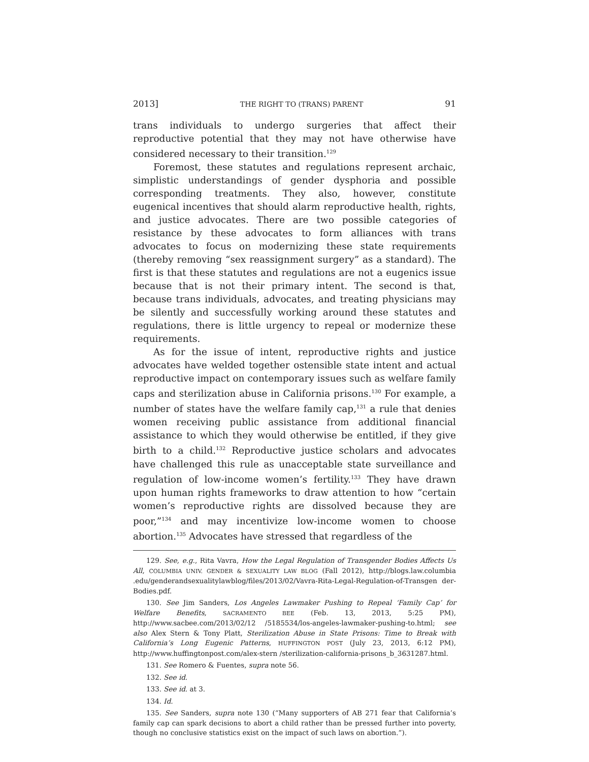2013] THE RIGHT TO (TRANS) PARENT 91
trans individuals to undergo surgeries that affect their reproductive potential that they may not have otherwise have considered necessary to their transition.<sup>129</sup>
Foremost, these statutes and regulations represent archaic, simplistic understandings of gender dysphoria and possible corresponding treatments. They also, however, constitute eugenical incentives that should alarm reproductive health, rights, and justice advocates. There are two possible categories of resistance by these advocates to form alliances with trans advocates to focus on modernizing these state requirements (thereby removing “sex reassignment surgery” as a standard). The first is that these statutes and regulations are not a eugenics issue because that is not their primary intent. The second is that, because trans individuals, advocates, and treating physicians may be silently and successfully working around these statutes and regulations, there is little urgency to repeal or modernize these requirements.
As for the issue of intent, reproductive rights and justice advocates have welded together ostensible state intent and actual reproductive impact on contemporary issues such as welfare family caps and sterilization abuse in California prisons.<sup>130</sup> For example, a number of states have the welfare family cap,<sup>131</sup> a rule that denies women receiving public assistance from additional financial assistance to which they would otherwise be entitled, if they give birth to a child.<sup>132</sup> Reproductive justice scholars and advocates have challenged this rule as unacceptable state surveillance and regulation of low-income women’s fertility.<sup>133</sup> They have drawn upon human rights frameworks to draw attention to how “certain women’s reproductive rights are dissolved because they are poor,”<sup>134</sup> and may incentivize low-income women to choose abortion.<sup>135</sup> Advocates have stressed that regardless of the
129. See, e.g., Rita Vavra, How the Legal Regulation of Transgender Bodies Affects Us All, COLUMBIA UNIV. GENDER & SEXUALITY LAW BLOG (Fall 2012), http://blogs.law.columbia .edu/genderandsexualitylawblog/files/2013/02/Vavra-Rita-Legal-Regulation-of-Transgen der-Bodies.pdf.
130. See Jim Sanders, Los Angeles Lawmaker Pushing to Repeal ‘Family Cap’ for Welfare Benefits, SACRAMENTO BEE (Feb. 13, 2013, 5:25 PM), http://www.sacbee.com/2013/02/12 /5185534/los-angeles-lawmaker-pushing-to.html; see also Alex Stern & Tony Platt, Sterilization Abuse in State Prisons: Time to Break with California’s Long Eugenic Patterns, HUFFINGTON POST (July 23, 2013, 6:12 PM), http://www.huffingtonpost.com/alex-stern /sterilization-california-prisons_b_3631287.html.
131. See Romero & Fuentes, supra note 56.
132. See id.
133. See id. at 3.
134. Id.
135. See Sanders, supra note 130 (“Many supporters of AB 271 fear that California’s family cap can spark decisions to abort a child rather than be pressed further into poverty, though no conclusive statistics exist on the impact of such laws on abortion.”).